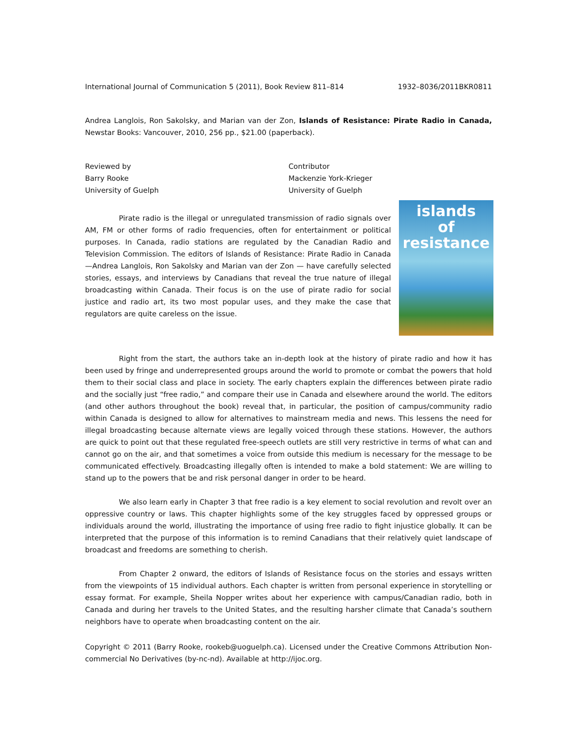International Journal of Communication 5 (2011), Book Review 811–814 1932–8036/2011BKR0811
Andrea Langlois, Ron Sakolsky, and Marian van der Zon, Islands of Resistance: Pirate Radio in Canada, Newstar Books: Vancouver, 2010, 256 pp., $21.00 (paperback).
Reviewed by
Barry Rooke
University of Guelph
Contributor
Mackenzie York-Krieger
University of Guelph
islands
of
resistance
Pirate radio is the illegal or unregulated transmission of radio signals over AM, FM or other forms of radio frequencies, often for entertainment or political purposes. In Canada, radio stations are regulated by the Canadian Radio and Television Commission. The editors of Islands of Resistance: Pirate Radio in Canada—Andrea Langlois, Ron Sakolsky and Marian van der Zon — have carefully selected stories, essays, and interviews by Canadians that reveal the true nature of illegal broadcasting within Canada. Their focus is on the use of pirate radio for social justice and radio art, its two most popular uses, and they make the case that regulators are quite careless on the issue.
Right from the start, the authors take an in-depth look at the history of pirate radio and how it has been used by fringe and underrepresented groups around the world to promote or combat the powers that hold them to their social class and place in society. The early chapters explain the differences between pirate radio and the socially just “free radio,” and compare their use in Canada and elsewhere around the world. The editors (and other authors throughout the book) reveal that, in particular, the position of campus/community radio within Canada is designed to allow for alternatives to mainstream media and news. This lessens the need for illegal broadcasting because alternate views are legally voiced through these stations. However, the authors are quick to point out that these regulated free-speech outlets are still very restrictive in terms of what can and cannot go on the air, and that sometimes a voice from outside this medium is necessary for the message to be communicated effectively. Broadcasting illegally often is intended to make a bold statement: We are willing to stand up to the powers that be and risk personal danger in order to be heard.
We also learn early in Chapter 3 that free radio is a key element to social revolution and revolt over an oppressive country or laws. This chapter highlights some of the key struggles faced by oppressed groups or individuals around the world, illustrating the importance of using free radio to fight injustice globally. It can be interpreted that the purpose of this information is to remind Canadians that their relatively quiet landscape of broadcast and freedoms are something to cherish.
From Chapter 2 onward, the editors of Islands of Resistance focus on the stories and essays written from the viewpoints of 15 individual authors. Each chapter is written from personal experience in storytelling or essay format. For example, Sheila Nopper writes about her experience with campus/Canadian radio, both in Canada and during her travels to the United States, and the resulting harsher climate that Canada’s southern neighbors have to operate when broadcasting content on the air.
Copyright © 2011 (Barry Rooke, rookeb@uoguelph.ca). Licensed under the Creative Commons Attribution Non-commercial No Derivatives (by-nc-nd). Available at http://ijoc.org.